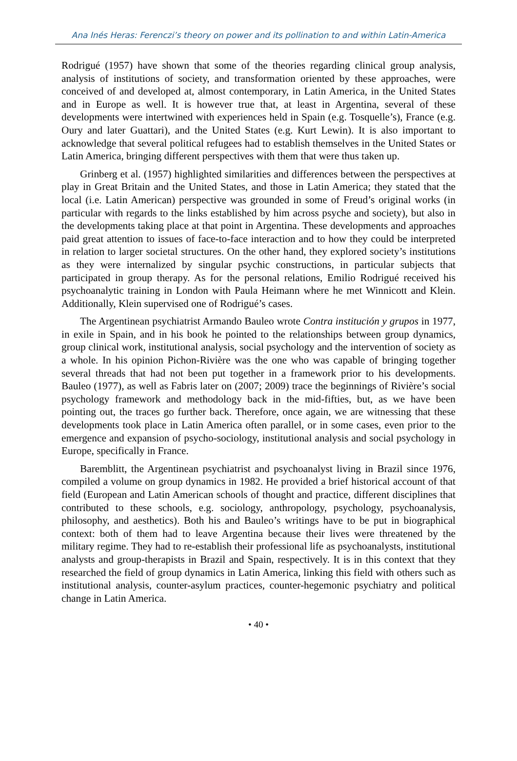Ana Inés Heras: Ferenczi’s theory on power and its pollination to and within Latin-America
Rodrigué (1957) have shown that some of the theories regarding clinical group analysis, analysis of institutions of society, and transformation oriented by these approaches, were conceived of and developed at, almost contemporary, in Latin America, in the United States and in Europe as well. It is however true that, at least in Argentina, several of these developments were intertwined with experiences held in Spain (e.g. Tosquelle’s), France (e.g. Oury and later Guattari), and the United States (e.g. Kurt Lewin). It is also important to acknowledge that several political refugees had to establish themselves in the United States or Latin America, bringing different perspectives with them that were thus taken up.
Grinberg et al. (1957) highlighted similarities and differences between the perspectives at play in Great Britain and the United States, and those in Latin America; they stated that the local (i.e. Latin American) perspective was grounded in some of Freud’s original works (in particular with regards to the links established by him across psyche and society), but also in the developments taking place at that point in Argentina. These developments and approaches paid great attention to issues of face-to-face interaction and to how they could be interpreted in relation to larger societal structures. On the other hand, they explored society’s institutions as they were internalized by singular psychic constructions, in particular subjects that participated in group therapy. As for the personal relations, Emilio Rodrigué received his psychoanalytic training in London with Paula Heimann where he met Winnicott and Klein. Additionally, Klein supervised one of Rodrigué’s cases.
The Argentinean psychiatrist Armando Bauleo wrote Contra institución y grupos in 1977, in exile in Spain, and in his book he pointed to the relationships between group dynamics, group clinical work, institutional analysis, social psychology and the intervention of society as a whole. In his opinion Pichon-Rivière was the one who was capable of bringing together several threads that had not been put together in a framework prior to his developments. Bauleo (1977), as well as Fabris later on (2007; 2009) trace the beginnings of Rivière’s social psychology framework and methodology back in the mid-fifties, but, as we have been pointing out, the traces go further back. Therefore, once again, we are witnessing that these developments took place in Latin America often parallel, or in some cases, even prior to the emergence and expansion of psycho-sociology, institutional analysis and social psychology in Europe, specifically in France.
Baremblitt, the Argentinean psychiatrist and psychoanalyst living in Brazil since 1976, compiled a volume on group dynamics in 1982. He provided a brief historical account of that field (European and Latin American schools of thought and practice, different disciplines that contributed to these schools, e.g. sociology, anthropology, psychology, psychoanalysis, philosophy, and aesthetics). Both his and Bauleo’s writings have to be put in biographical context: both of them had to leave Argentina because their lives were threatened by the military regime. They had to re-establish their professional life as psychoanalysts, institutional analysts and group-therapists in Brazil and Spain, respectively. It is in this context that they researched the field of group dynamics in Latin America, linking this field with others such as institutional analysis, counter-asylum practices, counter-hegemonic psychiatry and political change in Latin America.
• 40 •